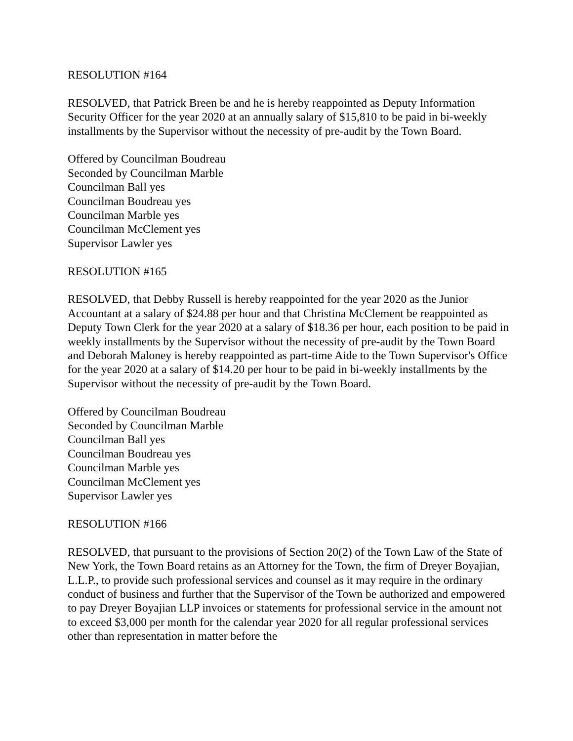RESOLUTION #164
RESOLVED, that Patrick Breen be and he is hereby reappointed as Deputy Information Security Officer for the year 2020 at an annually salary of $15,810 to be paid in bi-weekly installments by the Supervisor without the necessity of pre-audit by the Town Board.
Offered by Councilman Boudreau
Seconded by Councilman Marble
Councilman Ball yes
Councilman Boudreau yes
Councilman Marble yes
Councilman McClement yes
Supervisor Lawler yes
RESOLUTION #165
RESOLVED, that Debby Russell is hereby reappointed for the year 2020 as the Junior Accountant at a salary of $24.88 per hour and that Christina McClement be reappointed as Deputy Town Clerk for the year 2020 at a salary of $18.36 per hour, each position to be paid in weekly installments by the Supervisor without the necessity of pre-audit by the Town Board and Deborah Maloney is hereby reappointed as part-time Aide to the Town Supervisor's Office for the year 2020 at a salary of $14.20 per hour to be paid in bi-weekly installments by the Supervisor without the necessity of pre-audit by the Town Board.
Offered by Councilman Boudreau
Seconded by Councilman Marble
Councilman Ball yes
Councilman Boudreau yes
Councilman Marble yes
Councilman McClement yes
Supervisor Lawler yes
RESOLUTION #166
RESOLVED, that pursuant to the provisions of Section 20(2) of the Town Law of the State of New York, the Town Board retains as an Attorney for the Town, the firm of Dreyer Boyajian, L.L.P., to provide such professional services and counsel as it may require in the ordinary conduct of business and further that the Supervisor of the Town be authorized and empowered to pay Dreyer Boyajian LLP invoices or statements for professional service in the amount not to exceed $3,000 per month for the calendar year 2020 for all regular professional services other than representation in matter before the